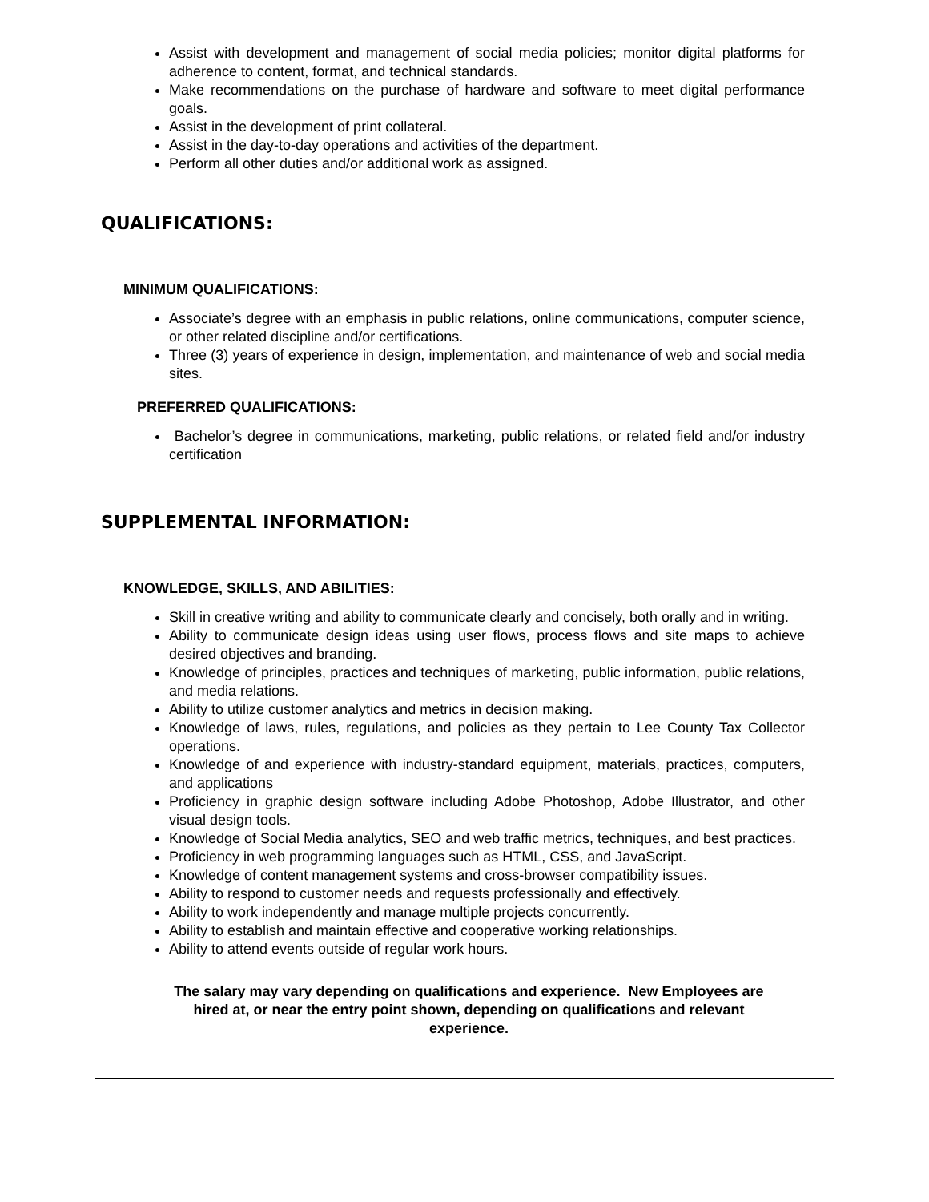Assist with development and management of social media policies; monitor digital platforms for adherence to content, format, and technical standards.
Make recommendations on the purchase of hardware and software to meet digital performance goals.
Assist in the development of print collateral.
Assist in the day-to-day operations and activities of the department.
Perform all other duties and/or additional work as assigned.
QUALIFICATIONS:
MINIMUM QUALIFICATIONS:
Associate’s degree with an emphasis in public relations, online communications, computer science, or other related discipline and/or certifications.
Three (3) years of experience in design, implementation, and maintenance of web and social media sites.
PREFERRED QUALIFICATIONS:
Bachelor’s degree in communications, marketing, public relations, or related field and/or industry certification
SUPPLEMENTAL INFORMATION:
KNOWLEDGE, SKILLS, AND ABILITIES:
Skill in creative writing and ability to communicate clearly and concisely, both orally and in writing.
Ability to communicate design ideas using user flows, process flows and site maps to achieve desired objectives and branding.
Knowledge of principles, practices and techniques of marketing, public information, public relations, and media relations.
Ability to utilize customer analytics and metrics in decision making.
Knowledge of laws, rules, regulations, and policies as they pertain to Lee County Tax Collector operations.
Knowledge of and experience with industry-standard equipment, materials, practices, computers, and applications
Proficiency in graphic design software including Adobe Photoshop, Adobe Illustrator, and other visual design tools.
Knowledge of Social Media analytics, SEO and web traffic metrics, techniques, and best practices.
Proficiency in web programming languages such as HTML, CSS, and JavaScript.
Knowledge of content management systems and cross-browser compatibility issues.
Ability to respond to customer needs and requests professionally and effectively.
Ability to work independently and manage multiple projects concurrently.
Ability to establish and maintain effective and cooperative working relationships.
Ability to attend events outside of regular work hours.
The salary may vary depending on qualifications and experience. New Employees are
hired at, or near the entry point shown, depending on qualifications and relevant
experience.